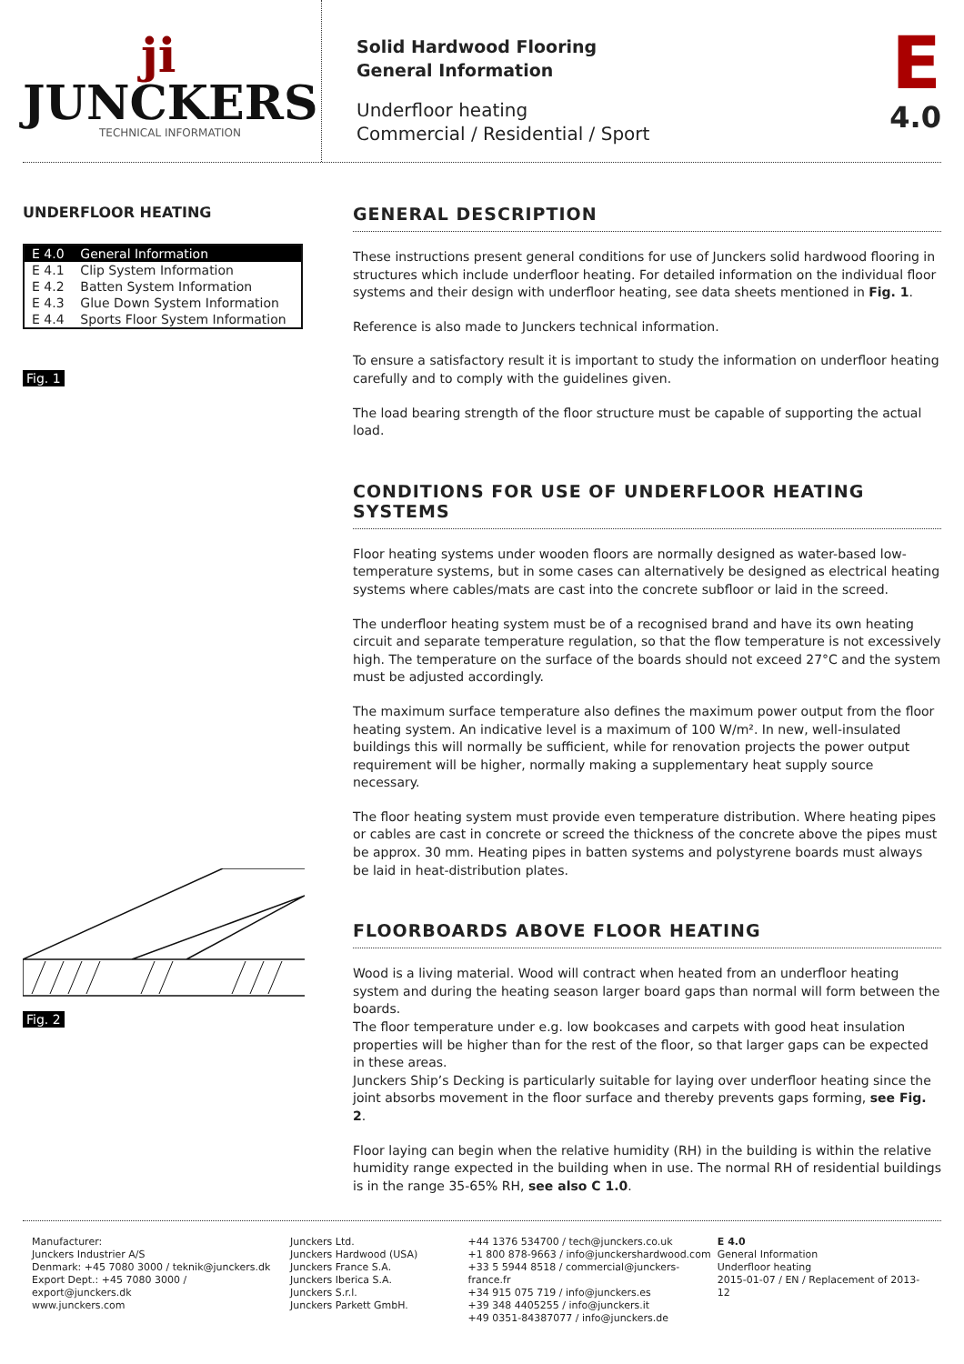ji
JUNCKERS
TECHNICAL INFORMATION
Solid Hardwood Flooring
General Information
Underfloor heating
Commercial / Residential / Sport
E
4.0
UNDERFLOOR HEATING
| E 4.0 | General Information |
| E 4.1 | Clip System Information |
| E 4.2 | Batten System Information |
| E 4.3 | Glue Down System Information |
| E 4.4 | Sports Floor System Information |
Fig. 1
Fig. 2
GENERAL DESCRIPTION
These instructions present general conditions for use of Junckers solid hardwood flooring in structures which include underfloor heating. For detailed information on the individual floor systems and their design with underfloor heating, see data sheets mentioned in Fig. 1.
Reference is also made to Junckers technical information.
To ensure a satisfactory result it is important to study the information on underfloor heating carefully and to comply with the guidelines given.
The load bearing strength of the floor structure must be capable of supporting the actual load.
CONDITIONS FOR USE OF UNDERFLOOR HEATING SYSTEMS
Floor heating systems under wooden floors are normally designed as water-based low-temperature systems, but in some cases can alternatively be designed as electrical heating systems where cables/mats are cast into the concrete subfloor or laid in the screed.
The underfloor heating system must be of a recognised brand and have its own heating circuit and separate temperature regulation, so that the flow temperature is not excessively high. The temperature on the surface of the boards should not exceed 27°C and the system must be adjusted accordingly.
The maximum surface temperature also defines the maximum power output from the floor heating system. An indicative level is a maximum of 100 W/m². In new, well-insulated buildings this will normally be sufficient, while for renovation projects the power output requirement will be higher, normally making a supplementary heat supply source necessary.
The floor heating system must provide even temperature distribution. Where heating pipes or cables are cast in concrete or screed the thickness of the concrete above the pipes must be approx. 30 mm. Heating pipes in batten systems and polystyrene boards must always be laid in heat-distribution plates.
FLOORBOARDS ABOVE FLOOR HEATING
Wood is a living material. Wood will contract when heated from an underfloor heating system and during the heating season larger board gaps than normal will form between the boards.
The floor temperature under e.g. low bookcases and carpets with good heat insulation properties will be higher than for the rest of the floor, so that larger gaps can be expected in these areas.
Junckers Ship’s Decking is particularly suitable for laying over underfloor heating since the joint absorbs movement in the floor surface and thereby prevents gaps forming, see Fig. 2.
Floor laying can begin when the relative humidity (RH) in the building is within the relative humidity range expected in the building when in use. The normal RH of residential buildings is in the range 35-65% RH, see also C 1.0.
Manufacturer:
Junckers Industrier A/S
Denmark: +45 7080 3000 / teknik@junckers.dk
Export Dept.: +45 7080 3000 / export@junckers.dk
www.junckers.com
Junckers Ltd.
Junckers Hardwood (USA)
Junckers France S.A.
Junckers Iberica S.A.
Junckers S.r.l.
Junckers Parkett GmbH.
+44 1376 534700 / tech@junckers.co.uk
+1 800 878-9663 / info@junckershardwood.com
+33 5 5944 8518 / commercial@junckers-france.fr
+34 915 075 719 / info@junckers.es
+39 348 4405255 / info@junckers.it
+49 0351-84387077 / info@junckers.de
E 4.0
General Information
Underfloor heating
2015-01-07 / EN / Replacement of 2013-12